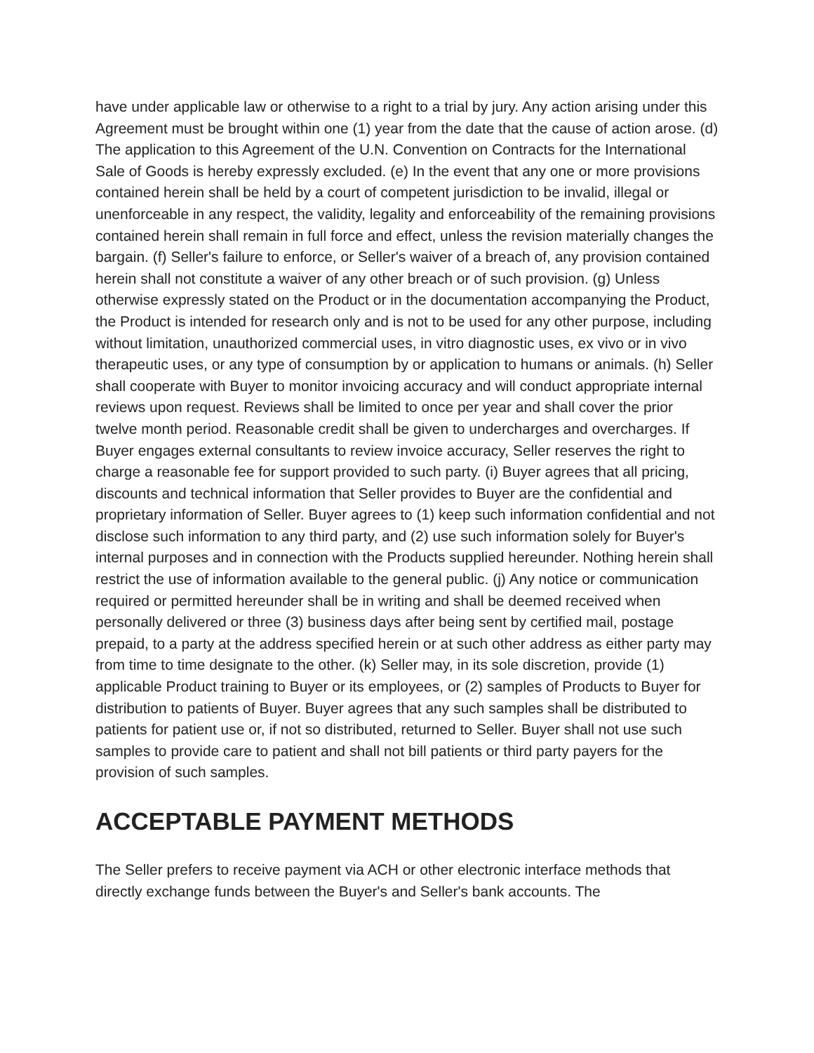have under applicable law or otherwise to a right to a trial by jury. Any action arising under this Agreement must be brought within one (1) year from the date that the cause of action arose. (d) The application to this Agreement of the U.N. Convention on Contracts for the International Sale of Goods is hereby expressly excluded. (e) In the event that any one or more provisions contained herein shall be held by a court of competent jurisdiction to be invalid, illegal or unenforceable in any respect, the validity, legality and enforceability of the remaining provisions contained herein shall remain in full force and effect, unless the revision materially changes the bargain. (f) Seller's failure to enforce, or Seller's waiver of a breach of, any provision contained herein shall not constitute a waiver of any other breach or of such provision. (g) Unless otherwise expressly stated on the Product or in the documentation accompanying the Product, the Product is intended for research only and is not to be used for any other purpose, including without limitation, unauthorized commercial uses, in vitro diagnostic uses, ex vivo or in vivo therapeutic uses, or any type of consumption by or application to humans or animals. (h) Seller shall cooperate with Buyer to monitor invoicing accuracy and will conduct appropriate internal reviews upon request. Reviews shall be limited to once per year and shall cover the prior twelve month period. Reasonable credit shall be given to undercharges and overcharges. If Buyer engages external consultants to review invoice accuracy, Seller reserves the right to charge a reasonable fee for support provided to such party. (i) Buyer agrees that all pricing, discounts and technical information that Seller provides to Buyer are the confidential and proprietary information of Seller. Buyer agrees to (1) keep such information confidential and not disclose such information to any third party, and (2) use such information solely for Buyer's internal purposes and in connection with the Products supplied hereunder. Nothing herein shall restrict the use of information available to the general public. (j) Any notice or communication required or permitted hereunder shall be in writing and shall be deemed received when personally delivered or three (3) business days after being sent by certified mail, postage prepaid, to a party at the address specified herein or at such other address as either party may from time to time designate to the other. (k) Seller may, in its sole discretion, provide (1) applicable Product training to Buyer or its employees, or (2) samples of Products to Buyer for distribution to patients of Buyer. Buyer agrees that any such samples shall be distributed to patients for patient use or, if not so distributed, returned to Seller. Buyer shall not use such samples to provide care to patient and shall not bill patients or third party payers for the provision of such samples.
ACCEPTABLE PAYMENT METHODS
The Seller prefers to receive payment via ACH or other electronic interface methods that directly exchange funds between the Buyer's and Seller's bank accounts. The